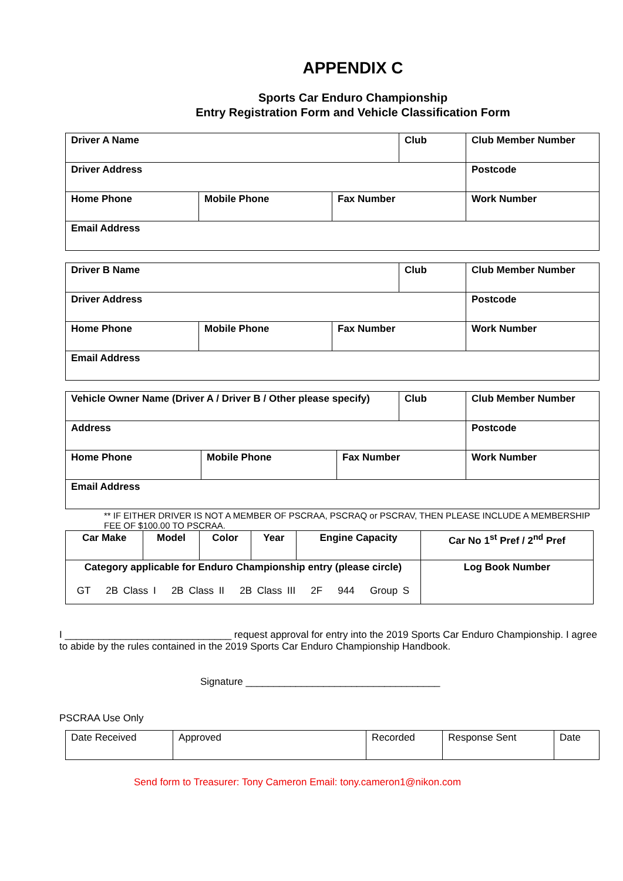APPENDIX C
Sports Car Enduro Championship
Entry Registration Form and Vehicle Classification Form
| Driver A Name | | | Club | Club Member Number |
| Driver Address | | | | Postcode |
| Home Phone | Mobile Phone | Fax Number | | Work Number |
| Email Address | | | | |
| Driver B Name | | | Club | Club Member Number |
| Driver Address | | | | Postcode |
| Home Phone | Mobile Phone | Fax Number | | Work Number |
| Email Address | | | | |
| Vehicle Owner Name (Driver A / Driver B / Other please specify) | | | Club | Club Member Number |
| Address | | | | Postcode |
| Home Phone | Mobile Phone | Fax Number | | Work Number |
| Email Address | | | | |
** IF EITHER DRIVER IS NOT A MEMBER OF PSCRAA, PSCRAQ or PSCRAV, THEN PLEASE INCLUDE A MEMBERSHIP FEE OF $100.00 TO PSCRAA.
| Car Make | Model | Color | Year | Engine Capacity | Car No 1<sup>st</sup> Pref / 2<sup>nd</sup> Pref |
| Category applicable for Enduro Championship entry (please circle) GT 2B Class I 2B Class II 2B Class III 2F 944 Group S | | | | | Log Book Number |
I ______________________________ request approval for entry into the 2019 Sports Car Enduro Championship. I agree to abide by the rules contained in the 2019 Sports Car Enduro Championship Handbook.
Signature ___________________________________
PSCRAA Use Only
| Date Received | Approved | Recorded | Response Sent | Date |
Send form to Treasurer: Tony Cameron Email: tony.cameron1@nikon.com